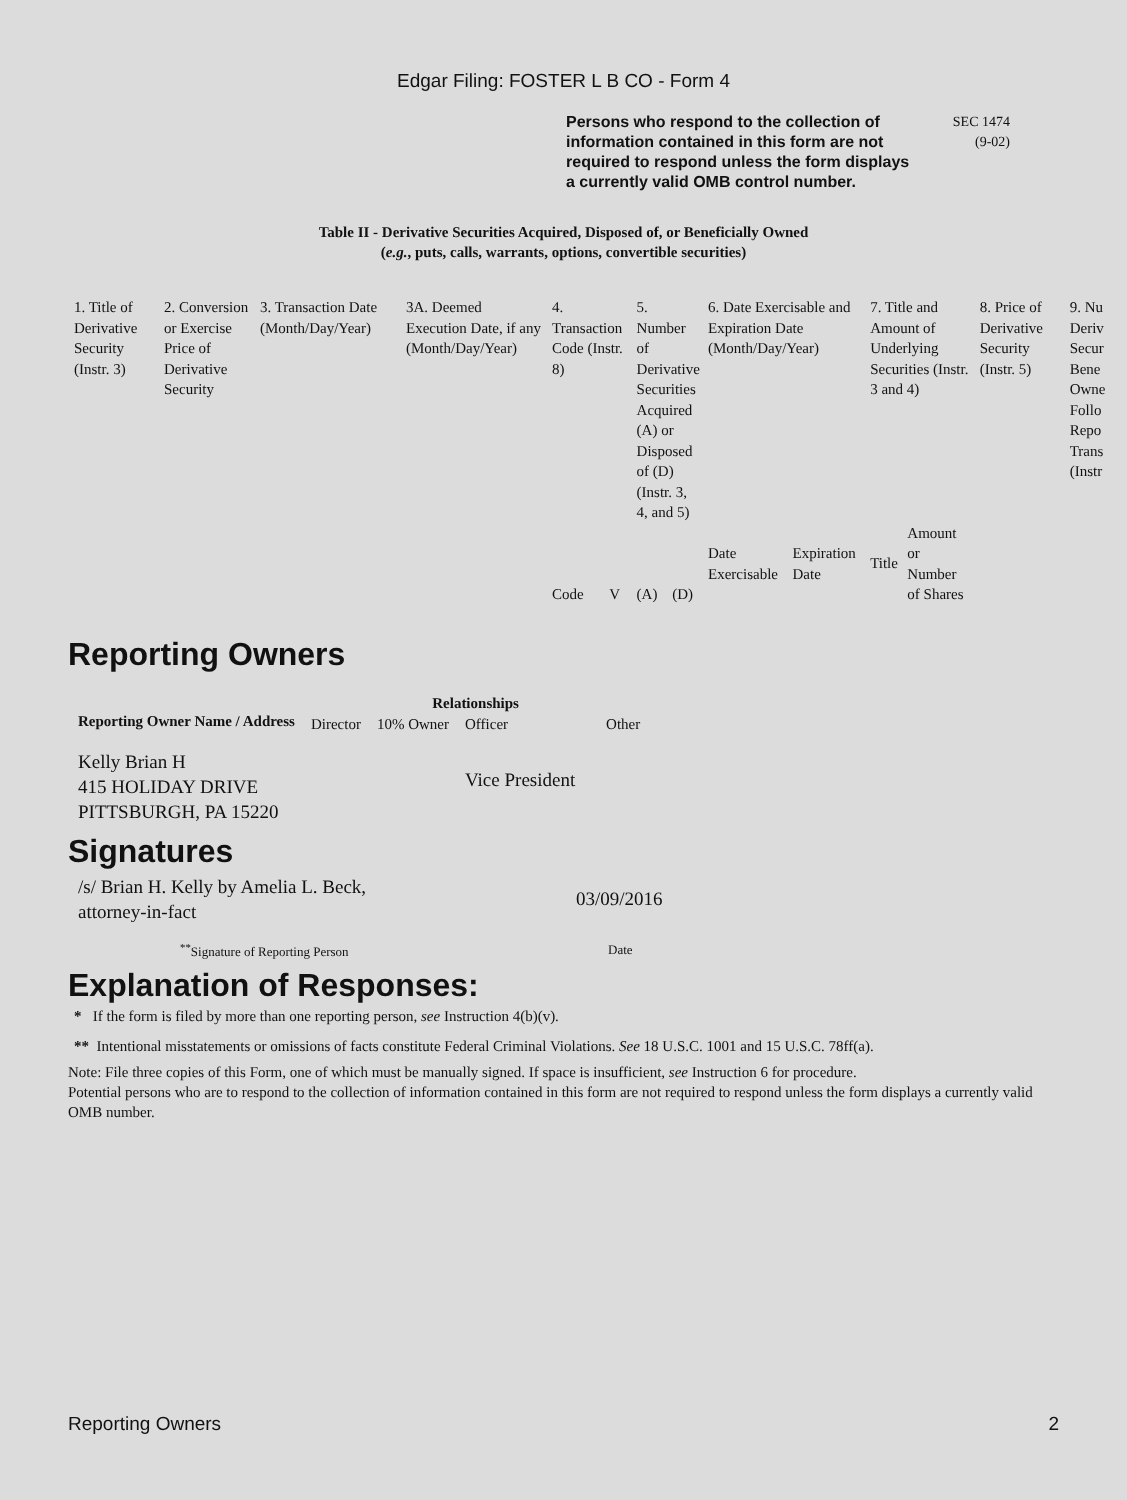Edgar Filing: FOSTER L B CO - Form 4
Persons who respond to the collection of information contained in this form are not required to respond unless the form displays a currently valid OMB control number.
SEC 1474
(9-02)
Table II - Derivative Securities Acquired, Disposed of, or Beneficially Owned
(e.g., puts, calls, warrants, options, convertible securities)
| 1. Title of Derivative Security (Instr. 3) | 2. Conversion or Exercise Price of Derivative Security | 3. Transaction Date (Month/Day/Year) | 3A. Deemed Execution Date, if any (Month/Day/Year) | 4. Transaction Code (Instr. 8) | | 5. Number of Derivative Securities Acquired (A) or Disposed of (D) (Instr. 3, 4, and 5) | | 6. Date Exercisable and Expiration Date (Month/Day/Year) | | 7. Title and Amount of Underlying Securities (Instr. 3 and 4) | | 8. Price of Derivative Security (Instr. 5) | 9. Nu Deriv Secur Bene Owne Follo Repo Trans (Instr |
| --- | --- | --- | --- | --- | --- | --- | --- | --- | --- | --- | --- | --- | --- |
| | | | | | | | | Date Exercisable | Expiration Date | Title | Amount or Number of Shares | | |
| | | | | Code | V | (A) | (D) | | | | | | |
Reporting Owners
| Reporting Owner Name / Address | Relationships | | | |
| --- | --- | --- | --- | --- |
| | Director | 10% Owner | Officer | Other |
| Kelly Brian H 415 HOLIDAY DRIVE PITTSBURGH, PA 15220 | | | Vice President | |
Signatures
| /s/ Brian H. Kelly by Amelia L. Beck, attorney-in-fact | 03/09/2016 |
| <sup>**</sup> Signature of Reporting Person | Date |
Explanation of Responses:
* If the form is filed by more than one reporting person, see Instruction 4(b)(v).
** Intentional misstatements or omissions of facts constitute Federal Criminal Violations. See 18 U.S.C. 1001 and 15 U.S.C. 78ff(a).
Note: File three copies of this Form, one of which must be manually signed. If space is insufficient, see Instruction 6 for procedure.
Potential persons who are to respond to the collection of information contained in this form are not required to respond unless the form displays a currently valid OMB number.
Reporting Owners 2